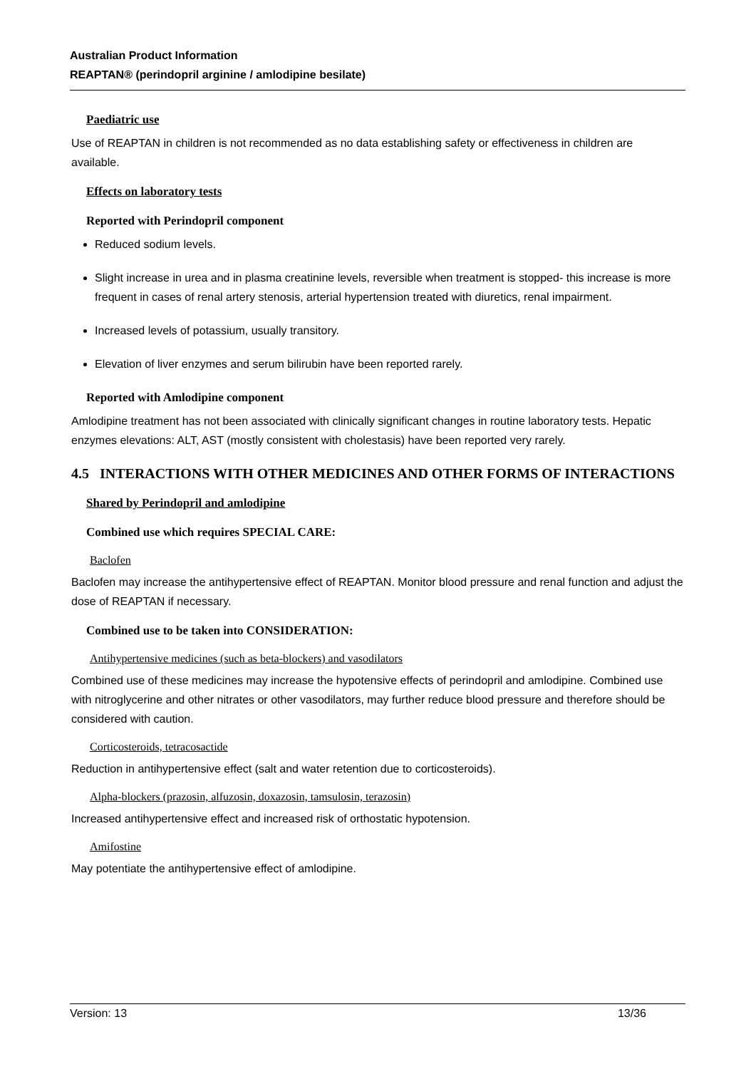Australian Product Information
REAPTAN® (perindopril arginine / amlodipine besilate)
Paediatric use
Use of REAPTAN in children is not recommended as no data establishing safety or effectiveness in children are available.
Effects on laboratory tests
Reported with Perindopril component
Reduced sodium levels.
Slight increase in urea and in plasma creatinine levels, reversible when treatment is stopped- this increase is more frequent in cases of renal artery stenosis, arterial hypertension treated with diuretics, renal impairment.
Increased levels of potassium, usually transitory.
Elevation of liver enzymes and serum bilirubin have been reported rarely.
Reported with Amlodipine component
Amlodipine treatment has not been associated with clinically significant changes in routine laboratory tests. Hepatic enzymes elevations: ALT, AST (mostly consistent with cholestasis) have been reported very rarely.
4.5 INTERACTIONS WITH OTHER MEDICINES AND OTHER FORMS OF INTERACTIONS
Shared by Perindopril and amlodipine
Combined use which requires SPECIAL CARE:
Baclofen
Baclofen may increase the antihypertensive effect of REAPTAN. Monitor blood pressure and renal function and adjust the dose of REAPTAN if necessary.
Combined use to be taken into CONSIDERATION:
Antihypertensive medicines (such as beta-blockers) and vasodilators
Combined use of these medicines may increase the hypotensive effects of perindopril and amlodipine. Combined use with nitroglycerine and other nitrates or other vasodilators, may further reduce blood pressure and therefore should be considered with caution.
Corticosteroids, tetracosactide
Reduction in antihypertensive effect (salt and water retention due to corticosteroids).
Alpha-blockers (prazosin, alfuzosin, doxazosin, tamsulosin, terazosin)
Increased antihypertensive effect and increased risk of orthostatic hypotension.
Amifostine
May potentiate the antihypertensive effect of amlodipine.
Version: 13 13/36